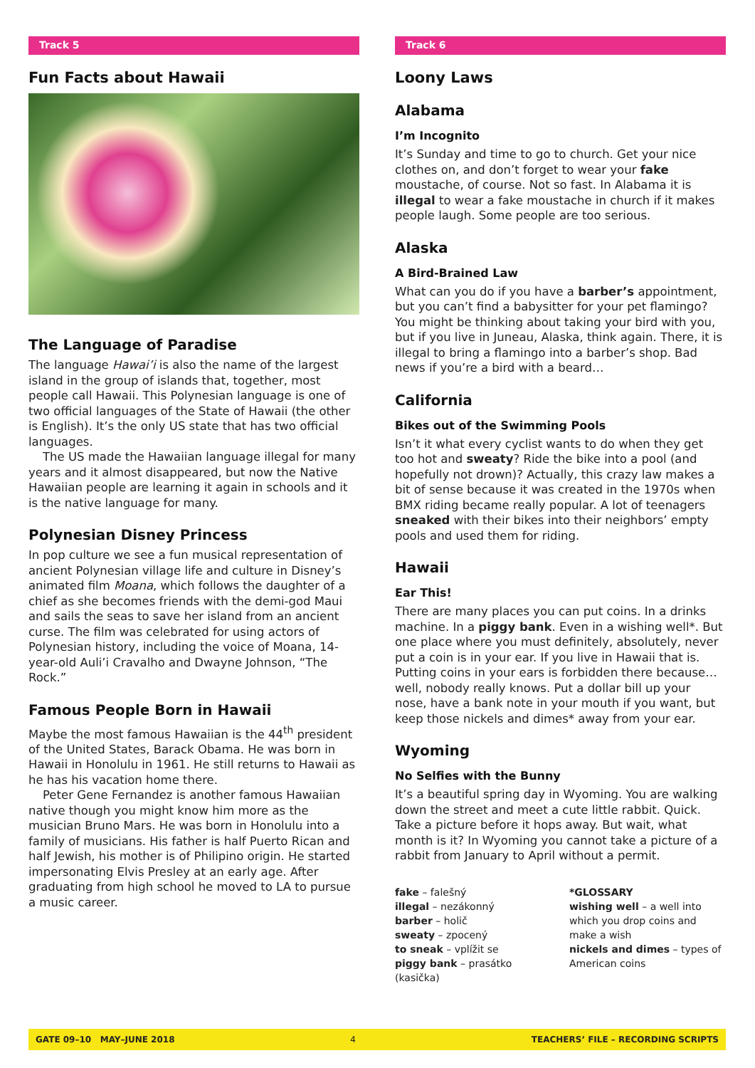Track 5
Fun Facts about Hawaii
The Language of Paradise
The language Hawai’i is also the name of the largest island in the group of islands that, together, most people call Hawaii. This Polynesian language is one of two official languages of the State of Hawaii (the other is English). It’s the only US state that has two official languages.
The US made the Hawaiian language illegal for many years and it almost disappeared, but now the Native Hawaiian people are learning it again in schools and it is the native language for many.
Polynesian Disney Princess
In pop culture we see a fun musical representation of ancient Polynesian village life and culture in Disney’s animated film Moana, which follows the daughter of a chief as she becomes friends with the demi-god Maui and sails the seas to save her island from an ancient curse. The film was celebrated for using actors of Polynesian history, including the voice of Moana, 14-year-old Auli’i Cravalho and Dwayne Johnson, “The Rock.”
Famous People Born in Hawaii
Maybe the most famous Hawaiian is the 44<sup>th</sup> president of the United States, Barack Obama. He was born in Hawaii in Honolulu in 1961. He still returns to Hawaii as he has his vacation home there.
Peter Gene Fernandez is another famous Hawaiian native though you might know him more as the musician Bruno Mars. He was born in Honolulu into a family of musicians. His father is half Puerto Rican and half Jewish, his mother is of Philipino origin. He started impersonating Elvis Presley at an early age. After graduating from high school he moved to LA to pursue a music career.
Track 6
Loony Laws
Alabama
I’m Incognito
It’s Sunday and time to go to church. Get your nice clothes on, and don’t forget to wear your fake moustache, of course. Not so fast. In Alabama it is illegal to wear a fake moustache in church if it makes people laugh. Some people are too serious.
Alaska
A Bird-Brained Law
What can you do if you have a barber’s appointment, but you can’t find a babysitter for your pet flamingo? You might be thinking about taking your bird with you, but if you live in Juneau, Alaska, think again. There, it is illegal to bring a flamingo into a barber’s shop. Bad news if you’re a bird with a beard…
California
Bikes out of the Swimming Pools
Isn’t it what every cyclist wants to do when they get too hot and sweaty? Ride the bike into a pool (and hopefully not drown)? Actually, this crazy law makes a bit of sense because it was created in the 1970s when BMX riding became really popular. A lot of teenagers sneaked with their bikes into their neighbors’ empty pools and used them for riding.
Hawaii
Ear This!
There are many places you can put coins. In a drinks machine. In a piggy bank. Even in a wishing well*. But one place where you must definitely, absolutely, never put a coin is in your ear. If you live in Hawaii that is. Putting coins in your ears is forbidden there because… well, nobody really knows. Put a dollar bill up your nose, have a bank note in your mouth if you want, but keep those nickels and dimes* away from your ear.
Wyoming
No Selfies with the Bunny
It’s a beautiful spring day in Wyoming. You are walking down the street and meet a cute little rabbit. Quick. Take a picture before it hops away. But wait, what month is it? In Wyoming you cannot take a picture of a rabbit from January to April without a permit.
fake – falešný
illegal – nezákonný
barber – holič
sweaty – zpocený
to sneak – vplížit se
piggy bank – prasátko (kasička)
*GLOSSARY
wishing well – a well into which you drop coins and make a wish
nickels and dimes – types of American coins
GATE 09–10 MAY–JUNE 2018 4 TEACHERS’ FILE – RECORDING SCRIPTS